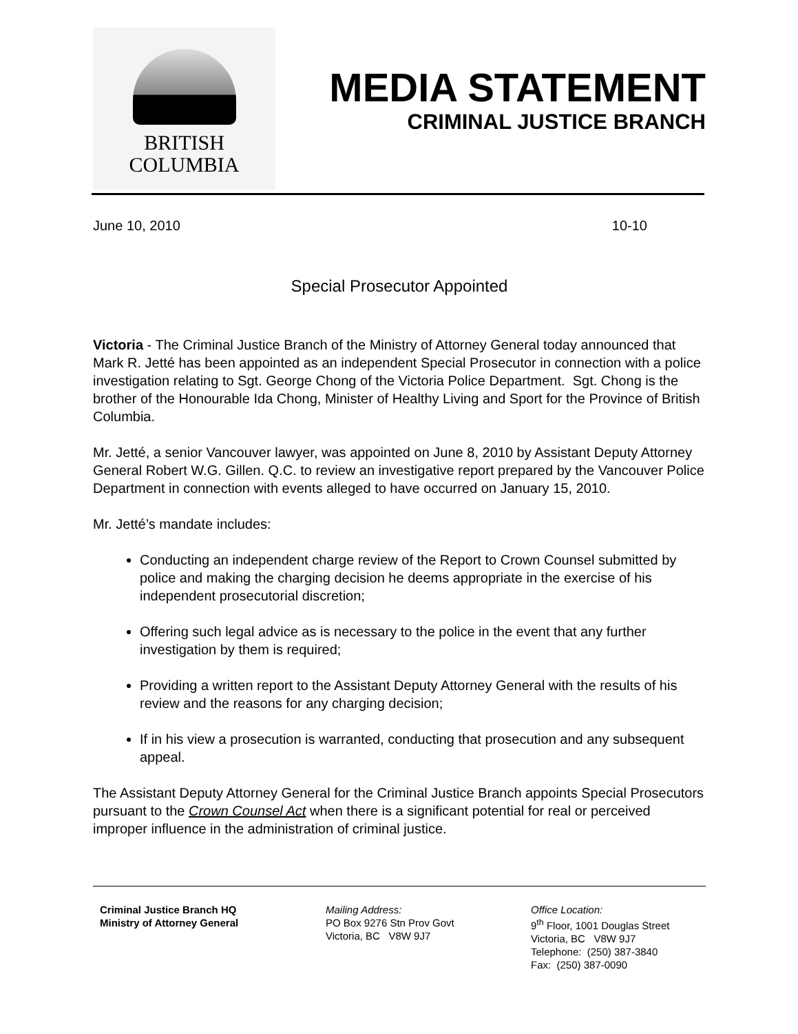BRITISH
COLUMBIA
MEDIA STATEMENT
CRIMINAL JUSTICE BRANCH
June 10, 2010 10-10
Special Prosecutor Appointed
Victoria - The Criminal Justice Branch of the Ministry of Attorney General today announced that Mark R. Jetté has been appointed as an independent Special Prosecutor in connection with a police investigation relating to Sgt. George Chong of the Victoria Police Department. Sgt. Chong is the brother of the Honourable Ida Chong, Minister of Healthy Living and Sport for the Province of British Columbia.
Mr. Jetté, a senior Vancouver lawyer, was appointed on June 8, 2010 by Assistant Deputy Attorney General Robert W.G. Gillen. Q.C. to review an investigative report prepared by the Vancouver Police Department in connection with events alleged to have occurred on January 15, 2010.
Mr. Jetté’s mandate includes:
Conducting an independent charge review of the Report to Crown Counsel submitted by police and making the charging decision he deems appropriate in the exercise of his independent prosecutorial discretion;
Offering such legal advice as is necessary to the police in the event that any further investigation by them is required;
Providing a written report to the Assistant Deputy Attorney General with the results of his review and the reasons for any charging decision;
If in his view a prosecution is warranted, conducting that prosecution and any subsequent appeal.
The Assistant Deputy Attorney General for the Criminal Justice Branch appoints Special Prosecutors pursuant to the Crown Counsel Act when there is a significant potential for real or perceived improper influence in the administration of criminal justice.
Criminal Justice Branch HQ
Ministry of Attorney General
Mailing Address:
PO Box 9276 Stn Prov Govt
Victoria, BC V8W 9J7
Office Location:
9<sup>th</sup> Floor, 1001 Douglas Street
Victoria, BC V8W 9J7
Telephone: (250) 387-3840
Fax: (250) 387-0090